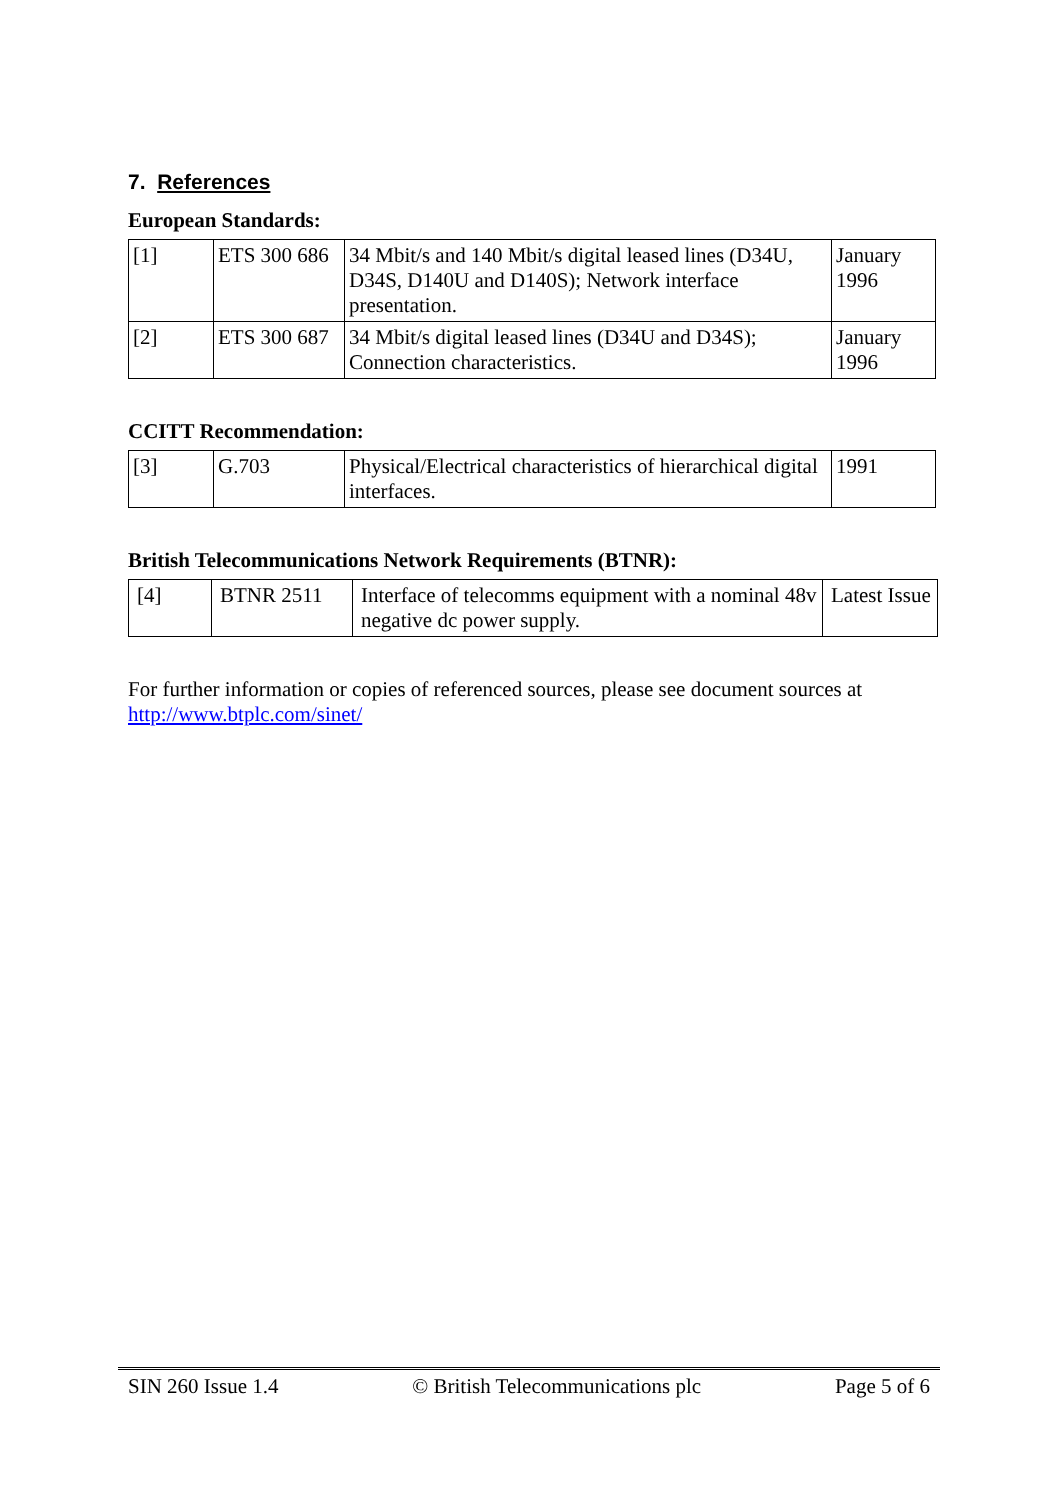7. References
European Standards:
| [1] | ETS 300 686 | 34 Mbit/s and 140 Mbit/s digital leased lines (D34U, D34S, D140U and D140S); Network interface presentation. | January 1996 |
| [2] | ETS 300 687 | 34 Mbit/s digital leased lines (D34U and D34S); Connection characteristics. | January 1996 |
CCITT Recommendation:
| [3] | G.703 | Physical/Electrical characteristics of hierarchical digital interfaces. | 1991 |
British Telecommunications Network Requirements (BTNR):
| [4] | BTNR 2511 | Interface of telecomms equipment with a nominal 48v negative dc power supply. | Latest Issue |
For further information or copies of referenced sources, please see document sources at http://www.btplc.com/sinet/
SIN 260 Issue 1.4 © British Telecommunications plc Page 5 of 6